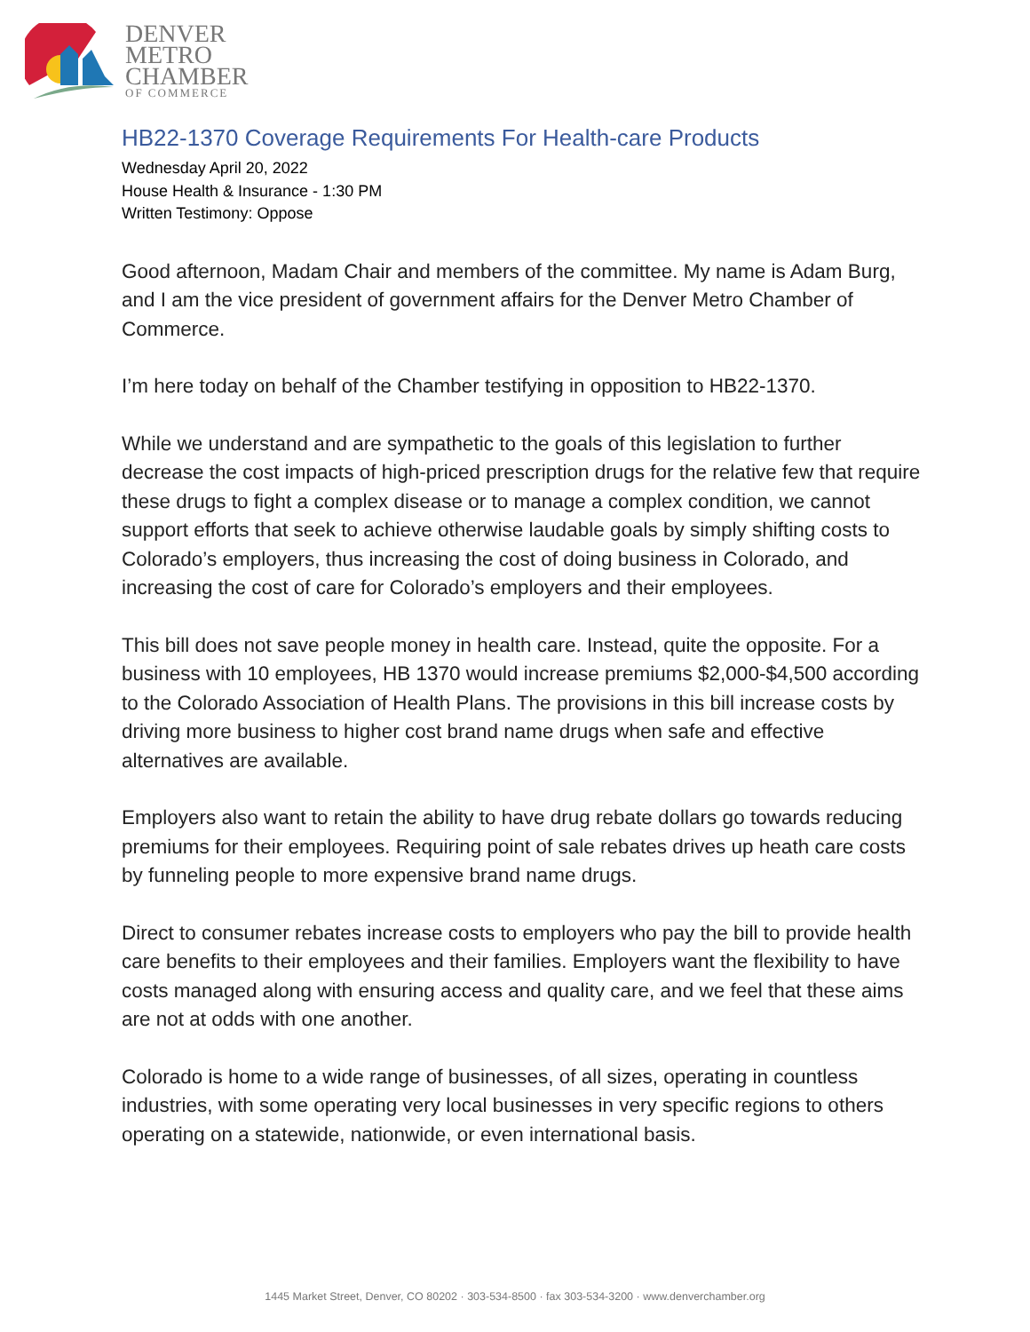DENVER
METRO
CHAMBER
OF COMMERCE
HB22-1370 Coverage Requirements For Health-care Products
Wednesday April 20, 2022
House Health & Insurance - 1:30 PM
Written Testimony: Oppose
Good afternoon, Madam Chair and members of the committee. My name is Adam Burg, and I am the vice president of government affairs for the Denver Metro Chamber of Commerce.
I’m here today on behalf of the Chamber testifying in opposition to HB22-1370.
While we understand and are sympathetic to the goals of this legislation to further decrease the cost impacts of high-priced prescription drugs for the relative few that require these drugs to fight a complex disease or to manage a complex condition, we cannot support efforts that seek to achieve otherwise laudable goals by simply shifting costs to Colorado’s employers, thus increasing the cost of doing business in Colorado, and increasing the cost of care for Colorado’s employers and their employees.
This bill does not save people money in health care. Instead, quite the opposite. For a business with 10 employees, HB 1370 would increase premiums $2,000-$4,500 according to the Colorado Association of Health Plans. The provisions in this bill increase costs by driving more business to higher cost brand name drugs when safe and effective alternatives are available.
Employers also want to retain the ability to have drug rebate dollars go towards reducing premiums for their employees. Requiring point of sale rebates drives up heath care costs by funneling people to more expensive brand name drugs.
Direct to consumer rebates increase costs to employers who pay the bill to provide health care benefits to their employees and their families. Employers want the flexibility to have costs managed along with ensuring access and quality care, and we feel that these aims are not at odds with one another.
Colorado is home to a wide range of businesses, of all sizes, operating in countless industries, with some operating very local businesses in very specific regions to others operating on a statewide, nationwide, or even international basis.
1445 Market Street, Denver, CO 80202 · 303-534-8500 · fax 303-534-3200 · www.denverchamber.org